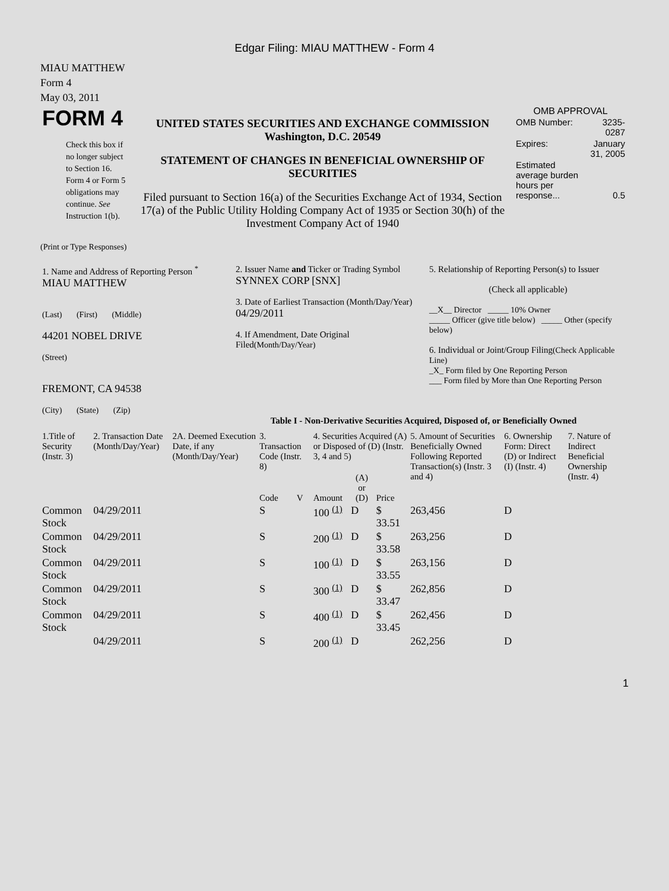Edgar Filing: MIAU MATTHEW - Form 4
MIAU MATTHEW
Form 4
May 03, 2011
| FORM 4 Check this box if no longer subject to Section 16. Form 4 or Form 5 obligations may continue. See Instruction 1(b). | UNITED STATES SECURITIES AND EXCHANGE COMMISSION Washington, D.C. 20549 STATEMENT OF CHANGES IN BENEFICIAL OWNERSHIP OF SECURITIES Filed pursuant to Section 16(a) of the Securities Exchange Act of 1934, Section 17(a) of the Public Utility Holding Company Act of 1935 or Section 30(h) of the Investment Company Act of 1940 | OMB APPROVAL / OMB Number: / 3235-0287 / / Expires: / January 31, 2005 / / Estimated average burden hours per response... / 0.5 / |
(Print or Type Responses)
| 1. Name and Address of Reporting Person <sup>*</sup> MIAU MATTHEW (Last) (First) (Middle) 44201 NOBEL DRIVE (Street) FREMONT, CA 94538 (City) (State) (Zip) | 2. Issuer Name and Ticker or Trading Symbol SYNNEX CORP [SNX] 3. Date of Earliest Transaction (Month/Day/Year) 04/29/2011 4. If Amendment, Date Original Filed (Month/Day/Year) | 5. Relationship of Reporting Person(s) to Issuer (Check all applicable) __X__ Director _____ 10% Owner _____ Officer (give title below) _____ Other (specify below) 6. Individual or Joint/Group Filing (Check Applicable Line) _X_ Form filed by One Reporting Person ___ Form filed by More than One Reporting Person |
Table I - Non-Derivative Securities Acquired, Disposed of, or Beneficially Owned
| 1.Title of Security (Instr. 3) | 2. Transaction Date (Month/Day/Year) | 2A. Deemed Execution Date, if any (Month/Day/Year) | 3. Transaction Code (Instr. 8) | | 4. Securities Acquired (A) or Disposed of (D) (Instr. 3, 4 and 5) | | | 5. Amount of Securities Beneficially Owned Following Reported Transaction(s) (Instr. 3 and 4) | 6. Ownership Form: Direct (D) or Indirect (I) (Instr. 4) | 7. Nature of Indirect Beneficial Ownership (Instr. 4) |
| --- | --- | --- | --- | --- | --- | --- | --- | --- | --- | --- |
| | | | Code | V | Amount | (A) or (D) | Price | | | |
| Common Stock | 04/29/2011 | | S | | 100 <sup>(1)</sup> | D | $ 33.51 | 263,456 | D | |
| Common Stock | 04/29/2011 | | S | | 200 <sup>(1)</sup> | D | $ 33.58 | 263,256 | D | |
| Common Stock | 04/29/2011 | | S | | 100 <sup>(1)</sup> | D | $ 33.55 | 263,156 | D | |
| Common Stock | 04/29/2011 | | S | | 300 <sup>(1)</sup> | D | $ 33.47 | 262,856 | D | |
| Common Stock | 04/29/2011 | | S | | 400 <sup>(1)</sup> | D | $ 33.45 | 262,456 | D | |
| | 04/29/2011 | | S | | 200 <sup>(1)</sup> | D | | 262,256 | D | |
1